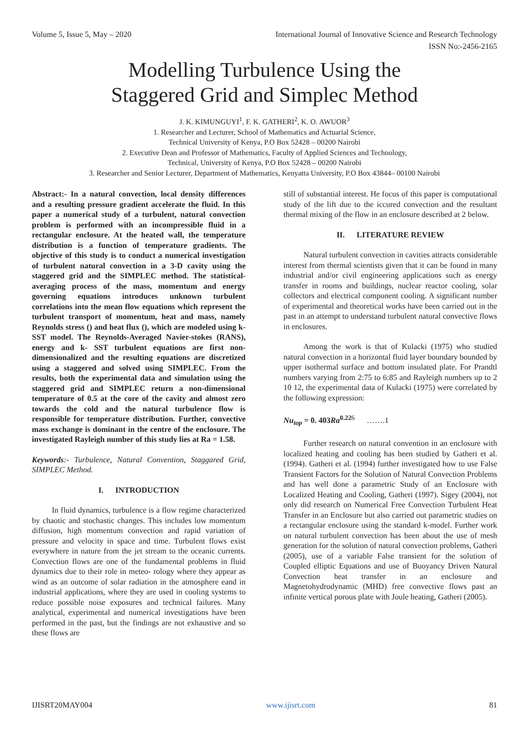Volume 5, Issue 5, May – 2020 International Journal of Innovative Science and Research Technology
ISSN No:-2456-2165
Modelling Turbulence Using the
Staggered Grid and Simplec Method
J. K. KIMUNGUYI<sup>1</sup>, F. K. GATHERI<sup>2</sup>, K. O. AWUOR<sup>3</sup>
1. Researcher and Lecturer, School of Mathematics and Actuarial Science,
Technical University of Kenya, P.O Box 52428 – 00200 Nairobi
2. Executive Dean and Professor of Mathematics, Faculty of Applied Sciences and Technology,
Technical, University of Kenya, P.O Box 52428 – 00200 Nairobi
3. Researcher and Senior Lecturer, Department of Mathematics, Kenyatta University, P.O Box 43844– 00100 Nairobi
Abstract:- In a natural convection, local density differences and a resulting pressure gradient accelerate the fluid. In this paper a numerical study of a turbulent, natural convection problem is performed with an incompressible fluid in a rectangular enclosure. At the heated wall, the temperature distribution is a function of temperature gradients. The objective of this study is to conduct a numerical investigation of turbulent natural convection in a 3-D cavity using the staggered grid and the SIMPLEC method. The statistical-averaging process of the mass, momentum and energy governing equations introduces unknown turbulent correlations into the mean flow equations which represent the turbulent transport of momentum, heat and mass, namely Reynolds stress () and heat flux (), which are modeled using k- SST model. The Reynolds-Averaged Navier-stokes (RANS), energy and k- SST turbulent equations are first non-dimensionalized and the resulting equations are discretized using a staggered and solved using SIMPLEC. From the results, both the experimental data and simulation using the staggered grid and SIMPLEC return a non-dimensional temperature of 0.5 at the core of the cavity and almost zero towards the cold and the natural turbulence flow is responsible for temperature distribution. Further, convective mass exchange is dominant in the centre of the enclosure. The investigated Rayleigh number of this study lies at Ra = 1.58.
Keywords:- Turbulence, Natural Convention, Staggared Grid, SIMPLEC Method.
I. INTRODUCTION
In fluid dynamics, turbulence is a flow regime characterized by chaotic and stochastic changes. This includes low momentum diffusion, high momentum convection and rapid variation of pressure and velocity in space and time. Turbulent flows exist everywhere in nature from the jet stream to the oceanic currents. Convection flows are one of the fundamental problems in fluid dynamics due to their role in meteo- rology where they appear as wind as an outcome of solar radiation in the atmosphere eand in industrial applications, where they are used in cooling systems to reduce possible noise exposures and technical failures. Many analytical, experimental and numerical investigations have been performed in the past, but the findings are not exhaustive and so these flows are
still of substantial interest. He focus of this paper is computational study of the lift due to the iccured convection and the resultant thermal mixing of the flow in an enclosure described at 2 below.
II. LITERATURE REVIEW
Natural turbulent convection in cavities attracts considerable interest from thermal scientists given that it can be found in many industrial and/or civil engineering applications such as energy transfer in rooms and buildings, nuclear reactor cooling, solar collectors and electrical component cooling. A significant number of experimental and theoretical works have been carried out in the past in an attempt to understand turbulent natural convective flows in enclosures.
Among the work is that of Kulacki (1975) who studied natural convection in a horizontal fluid layer boundary bounded by upper isothermal surface and bottom insulated plate. For Prandtl numbers varying from 2:75 to 6:85 and Rayleigh numbers up to 2 10 12, the experimental data of Kulacki (1975) were correlated by the following expression:
Nu<sub>top</sub> = 0. 403Ra<sup>0.22</sup><sup>6</sup> …….1
Further research on natural convention in an enclosure with localized heating and cooling has been studied by Gatheri et al. (1994). Gatheri et al. (1994) further investigated how to use False Transient Factors for the Solution of Natural Convection Problems and has well done a parametric Study of an Enclosure with Localized Heating and Cooling, Gatheri (1997). Sigey (2004), not only did research on Numerical Free Convection Turbulent Heat Transfer in an Enclosure but also carried out parametric studies on a rectangular enclosure using the standard k-model. Further work on natural turbulent convection has been about the use of mesh generation for the solution of natural convection problems, Gatheri (2005), use of a variable False transient for the solution of Coupled elliptic Equations and use of Buoyancy Driven Natural Convection heat transfer in an enclosure and Magnetohydrodynamic (MHD) free convective flows past an infinite vertical porous plate with Joule heating, Gatheri (2005).
IJISRT20MAY004 www.ijisrt.com 81